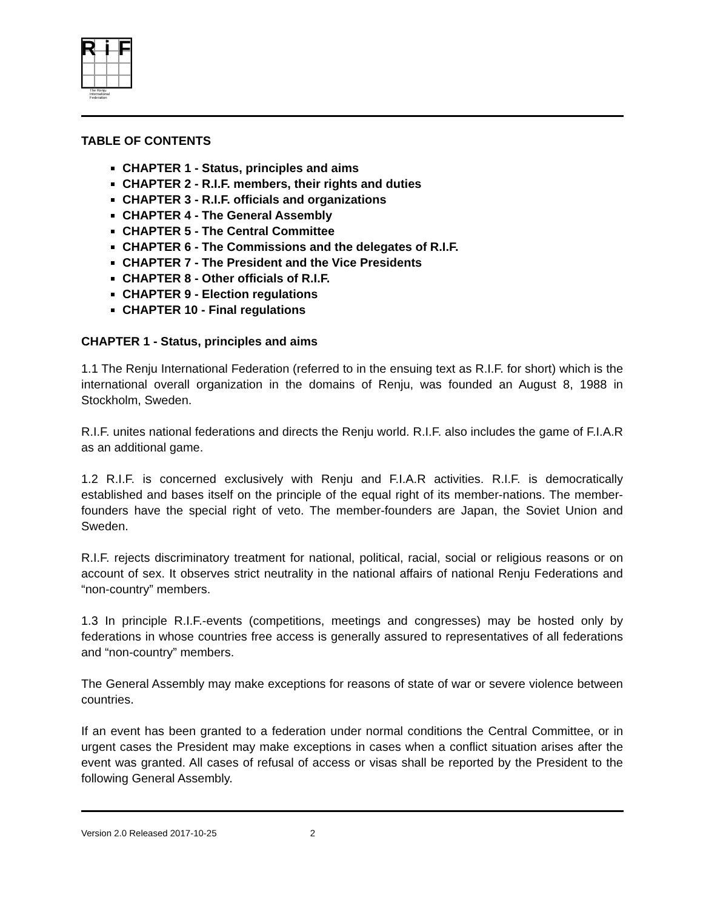Ri F
The Renju
International
Federation
TABLE OF CONTENTS
CHAPTER 1 - Status, principles and aims
CHAPTER 2 - R.I.F. members, their rights and duties
CHAPTER 3 - R.I.F. officials and organizations
CHAPTER 4 - The General Assembly
CHAPTER 5 - The Central Committee
CHAPTER 6 - The Commissions and the delegates of R.I.F.
CHAPTER 7 - The President and the Vice Presidents
CHAPTER 8 - Other officials of R.I.F.
CHAPTER 9 - Election regulations
CHAPTER 10 - Final regulations
CHAPTER 1 - Status, principles and aims
1.1 The Renju International Federation (referred to in the ensuing text as R.I.F. for short) which is the international overall organization in the domains of Renju, was founded an August 8, 1988 in Stockholm, Sweden.
R.I.F. unites national federations and directs the Renju world. R.I.F. also includes the game of F.I.A.R as an additional game.
1.2 R.I.F. is concerned exclusively with Renju and F.I.A.R activities. R.I.F. is democratically established and bases itself on the principle of the equal right of its member-nations. The member-founders have the special right of veto. The member-founders are Japan, the Soviet Union and Sweden.
R.I.F. rejects discriminatory treatment for national, political, racial, social or religious reasons or on account of sex. It observes strict neutrality in the national affairs of national Renju Federations and “non-country” members.
1.3 In principle R.I.F.-events (competitions, meetings and congresses) may be hosted only by federations in whose countries free access is generally assured to representatives of all federations and “non-country” members.
The General Assembly may make exceptions for reasons of state of war or severe violence between countries.
If an event has been granted to a federation under normal conditions the Central Committee, or in urgent cases the President may make exceptions in cases when a conflict situation arises after the event was granted. All cases of refusal of access or visas shall be reported by the President to the following General Assembly.
Version 2.0 Released 2017-10-25 2